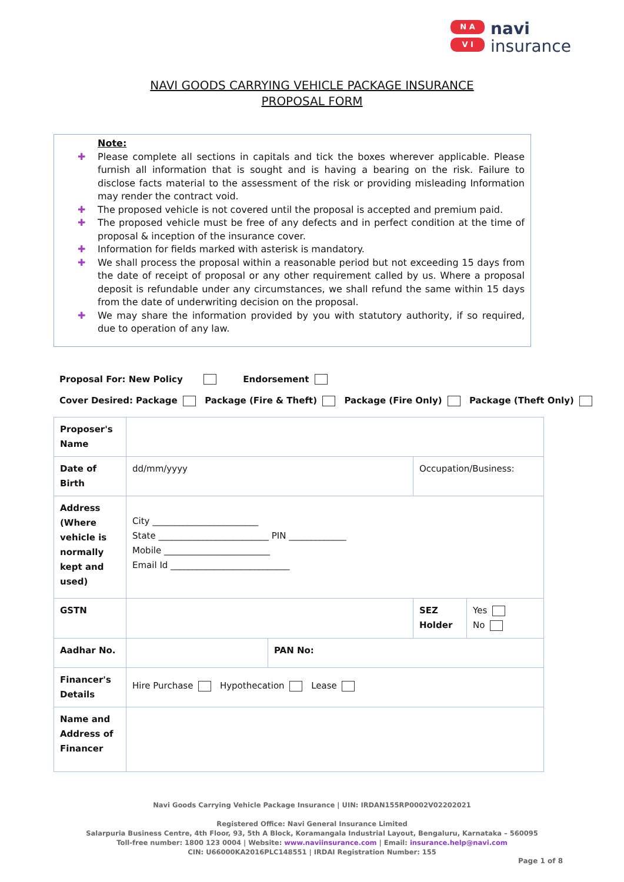N A
V I
navi
insurance
NAVI GOODS CARRYING VEHICLE PACKAGE INSURANCE
PROPOSAL FORM
Note:
✚ Please complete all sections in capitals and tick the boxes wherever applicable. Please furnish all information that is sought and is having a bearing on the risk. Failure to disclose facts material to the assessment of the risk or providing misleading Information may render the contract void.
✚ The proposed vehicle is not covered until the proposal is accepted and premium paid.
✚ The proposed vehicle must be free of any defects and in perfect condition at the time of proposal & inception of the insurance cover.
✚ Information for fields marked with asterisk is mandatory.
✚ We shall process the proposal within a reasonable period but not exceeding 15 days from the date of receipt of proposal or any other requirement called by us. Where a proposal deposit is refundable under any circumstances, we shall refund the same within 15 days from the date of underwriting decision on the proposal.
✚ We may share the information provided by you with statutory authority, if so required, due to operation of any law.
Proposal For: New Policy Endorsement
Cover Desired: Package Package (Fire & Theft) Package (Fire Only) Package (Theft Only)
| Proposer's Name | | | | |
| Date of Birth | dd/mm/yyyy | | Occupation/Business: | |
| Address (Where vehicle is normally kept and used) | City ________________________ State _________________________ PIN _____________ Mobile ________________________ Email Id ___________________________ | | | |
| GSTN | | | SEZ Holder | Yes No |
| Aadhar No. | | PAN No: | | |
| Financer's Details | Hire Purchase Hypothecation Lease | | | |
| Name and Address of Financer | | | | |
Navi Goods Carrying Vehicle Package Insurance | UIN: IRDAN155RP0002V02202021
Registered Office: Navi General Insurance Limited
Salarpuria Business Centre, 4th Floor, 93, 5th A Block, Koramangala Industrial Layout, Bengaluru, Karnataka – 560095
Toll-free number: 1800 123 0004 | Website: www.naviinsurance.com | Email: insurance.help@navi.com
CIN: U66000KA2016PLC148551 | IRDAI Registration Number: 155
Page 1 of 8